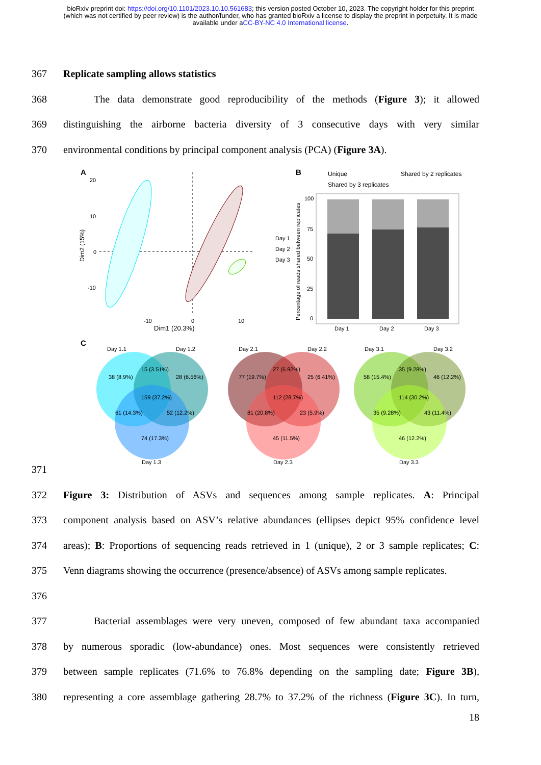bioRxiv preprint doi: https://doi.org/10.1101/2023.10.10.561683; this version posted October 10, 2023. The copyright holder for this preprint (which was not certified by peer review) is the author/funder, who has granted bioRxiv a license to display the preprint in perpetuity. It is made available under aCC-BY-NC 4.0 International license.
367 Replicate sampling allows statistics
368   The data demonstrate good reproducibility of the methods (Figure 3); it allowed
369 distinguishing the airborne bacteria diversity of 3 consecutive days with very similar
370 environmental conditions by principal component analysis (PCA) (Figure 3A).
A
20
10
0
-10
-10
0
10
Dim1 (20.3%)
Dim2 (15%)
Day 1
Day 2
Day 3
B
Unique
Shared by 2 replicates
Shared by 3 replicates
100
75
50
25
0
Day 1
Day 2
Day 3
Percentage of reads shared between replicates
C
Day 1.1
Day 1.2
Day 1.3
38 (8.9%)
15 (3.51%)
28 (6.56%)
159 (37.2%)
61 (14.3%)
52 (12.2%)
74 (17.3%)
Day 2.1
Day 2.2
Day 2.3
77 (19.7%)
27 (6.92%)
25 (6.41%)
112 (28.7%)
81 (20.8%)
23 (5.9%)
45 (11.5%)
Day 3.1
Day 3.2
Day 3.3
58 (15.4%)
35 (9.28%)
46 (12.2%)
114 (30.2%)
35 (9.28%)
43 (11.4%)
46 (12.2%)
371
372 Figure 3: Distribution of ASVs and sequences among sample replicates. A: Principal
373 component analysis based on ASV’s relative abundances (ellipses depict 95% confidence level
374 areas); B: Proportions of sequencing reads retrieved in 1 (unique), 2 or 3 sample replicates; C:
375 Venn diagrams showing the occurrence (presence/absence) of ASVs among sample replicates.
376
377   Bacterial assemblages were very uneven, composed of few abundant taxa accompanied
378 by numerous sporadic (low-abundance) ones. Most sequences were consistently retrieved
379 between sample replicates (71.6% to 76.8% depending on the sampling date; Figure 3B),
380 representing a core assemblage gathering 28.7% to 37.2% of the richness (Figure 3C). In turn,
18